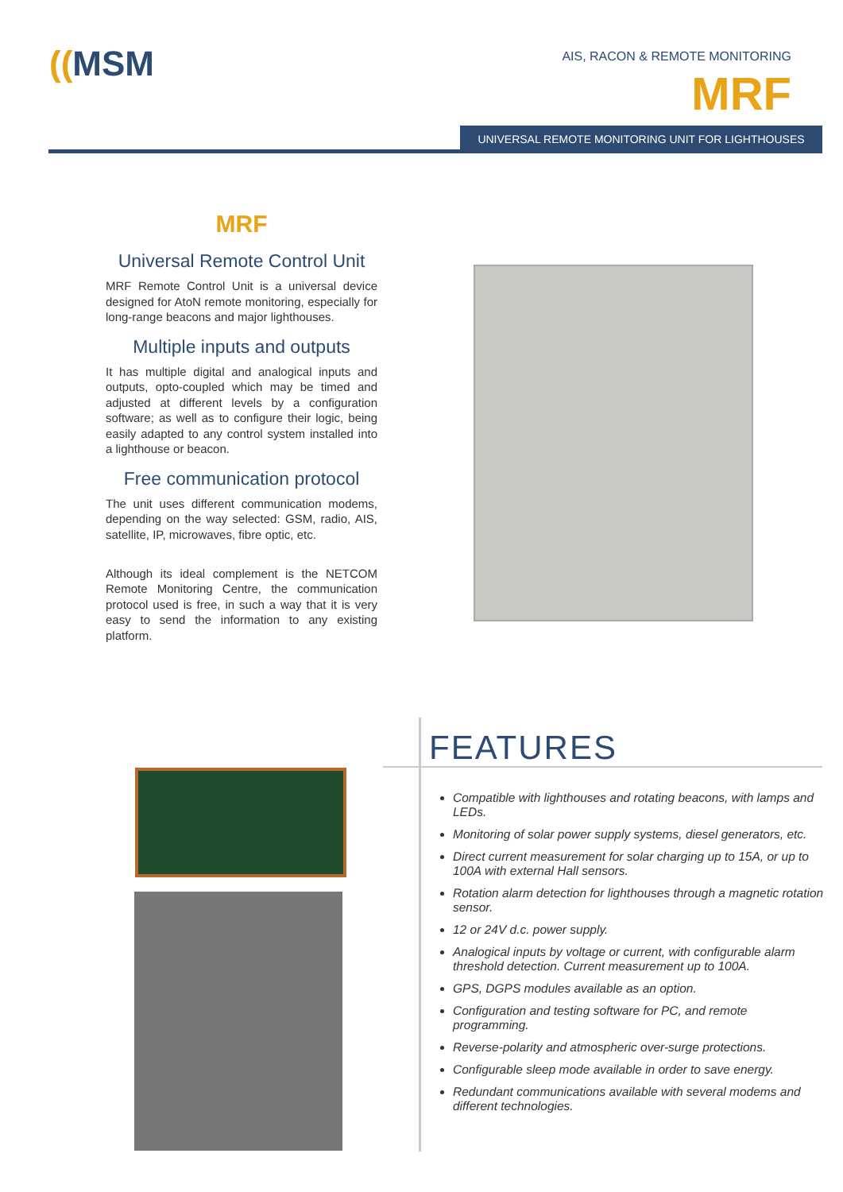((MSM AIS, RACON & REMOTE MONITORING
MRF
UNIVERSAL REMOTE MONITORING UNIT FOR LIGHTHOUSES
MRF
Universal Remote Control Unit
MRF Remote Control Unit is a universal device designed for AtoN remote monitoring, especially for long-range beacons and major lighthouses.
Multiple inputs and outputs
It has multiple digital and analogical inputs and outputs, opto-coupled which may be timed and adjusted at different levels by a configuration software; as well as to configure their logic, being easily adapted to any control system installed into a lighthouse or beacon.
Free communication protocol
The unit uses different communication modems, depending on the way selected: GSM, radio, AIS, satellite, IP, microwaves, fibre optic, etc.
Although its ideal complement is the NETCOM Remote Monitoring Centre, the communication protocol used is free, in such a way that it is very easy to send the information to any existing platform.
FEATURES
Compatible with lighthouses and rotating beacons, with lamps and LEDs.
Monitoring of solar power supply systems, diesel generators, etc.
Direct current measurement for solar charging up to 15A, or up to 100A with external Hall sensors.
Rotation alarm detection for lighthouses through a magnetic rotation sensor.
12 or 24V d.c. power supply.
Analogical inputs by voltage or current, with configurable alarm threshold detection. Current measurement up to 100A.
GPS, DGPS modules available as an option.
Configuration and testing software for PC, and remote programming.
Reverse-polarity and atmospheric over-surge protections.
Configurable sleep mode available in order to save energy.
Redundant communications available with several modems and different technologies.